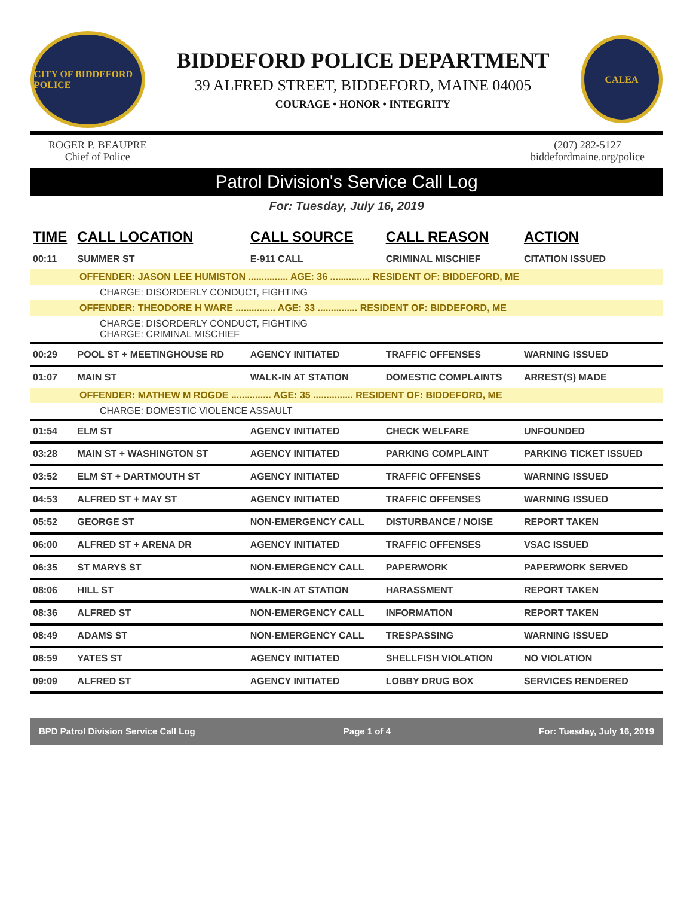CITY OF BIDDEFORD POLICE
BIDDEFORD POLICE DEPARTMENT
39 ALFRED STREET, BIDDEFORD, MAINE 04005
COURAGE • HONOR • INTEGRITY
CALEA
ROGER P. BEAUPRE
Chief of Police
(207) 282-5127
biddefordmaine.org/police
Patrol Division's Service Call Log
For: Tuesday, July 16, 2019
| TIME | CALL LOCATION | CALL SOURCE | CALL REASON | ACTION |
| --- | --- | --- | --- | --- |
| 00:11 | SUMMER ST | E-911 CALL | CRIMINAL MISCHIEF | CITATION ISSUED |
| OFFENDER: JASON LEE HUMISTON ............... AGE: 36 ............... RESIDENT OF: BIDDEFORD, ME | | | | |
| CHARGE: DISORDERLY CONDUCT, FIGHTING | | | | |
| OFFENDER: THEODORE H WARE ............... AGE: 33 ............... RESIDENT OF: BIDDEFORD, ME | | | | |
| CHARGE: DISORDERLY CONDUCT, FIGHTING CHARGE: CRIMINAL MISCHIEF | | | | |
| 00:29 | POOL ST + MEETINGHOUSE RD | AGENCY INITIATED | TRAFFIC OFFENSES | WARNING ISSUED |
| 01:07 | MAIN ST | WALK-IN AT STATION | DOMESTIC COMPLAINTS | ARREST(S) MADE |
| OFFENDER: MATHEW M ROGDE ............... AGE: 35 ............... RESIDENT OF: BIDDEFORD, ME | | | | |
| CHARGE: DOMESTIC VIOLENCE ASSAULT | | | | |
| 01:54 | ELM ST | AGENCY INITIATED | CHECK WELFARE | UNFOUNDED |
| 03:28 | MAIN ST + WASHINGTON ST | AGENCY INITIATED | PARKING COMPLAINT | PARKING TICKET ISSUED |
| 03:52 | ELM ST + DARTMOUTH ST | AGENCY INITIATED | TRAFFIC OFFENSES | WARNING ISSUED |
| 04:53 | ALFRED ST + MAY ST | AGENCY INITIATED | TRAFFIC OFFENSES | WARNING ISSUED |
| 05:52 | GEORGE ST | NON-EMERGENCY CALL | DISTURBANCE / NOISE | REPORT TAKEN |
| 06:00 | ALFRED ST + ARENA DR | AGENCY INITIATED | TRAFFIC OFFENSES | VSAC ISSUED |
| 06:35 | ST MARYS ST | NON-EMERGENCY CALL | PAPERWORK | PAPERWORK SERVED |
| 08:06 | HILL ST | WALK-IN AT STATION | HARASSMENT | REPORT TAKEN |
| 08:36 | ALFRED ST | NON-EMERGENCY CALL | INFORMATION | REPORT TAKEN |
| 08:49 | ADAMS ST | NON-EMERGENCY CALL | TRESPASSING | WARNING ISSUED |
| 08:59 | YATES ST | AGENCY INITIATED | SHELLFISH VIOLATION | NO VIOLATION |
| 09:09 | ALFRED ST | AGENCY INITIATED | LOBBY DRUG BOX | SERVICES RENDERED |
BPD Patrol Division Service Call Log Page 1 of 4 For: Tuesday, July 16, 2019